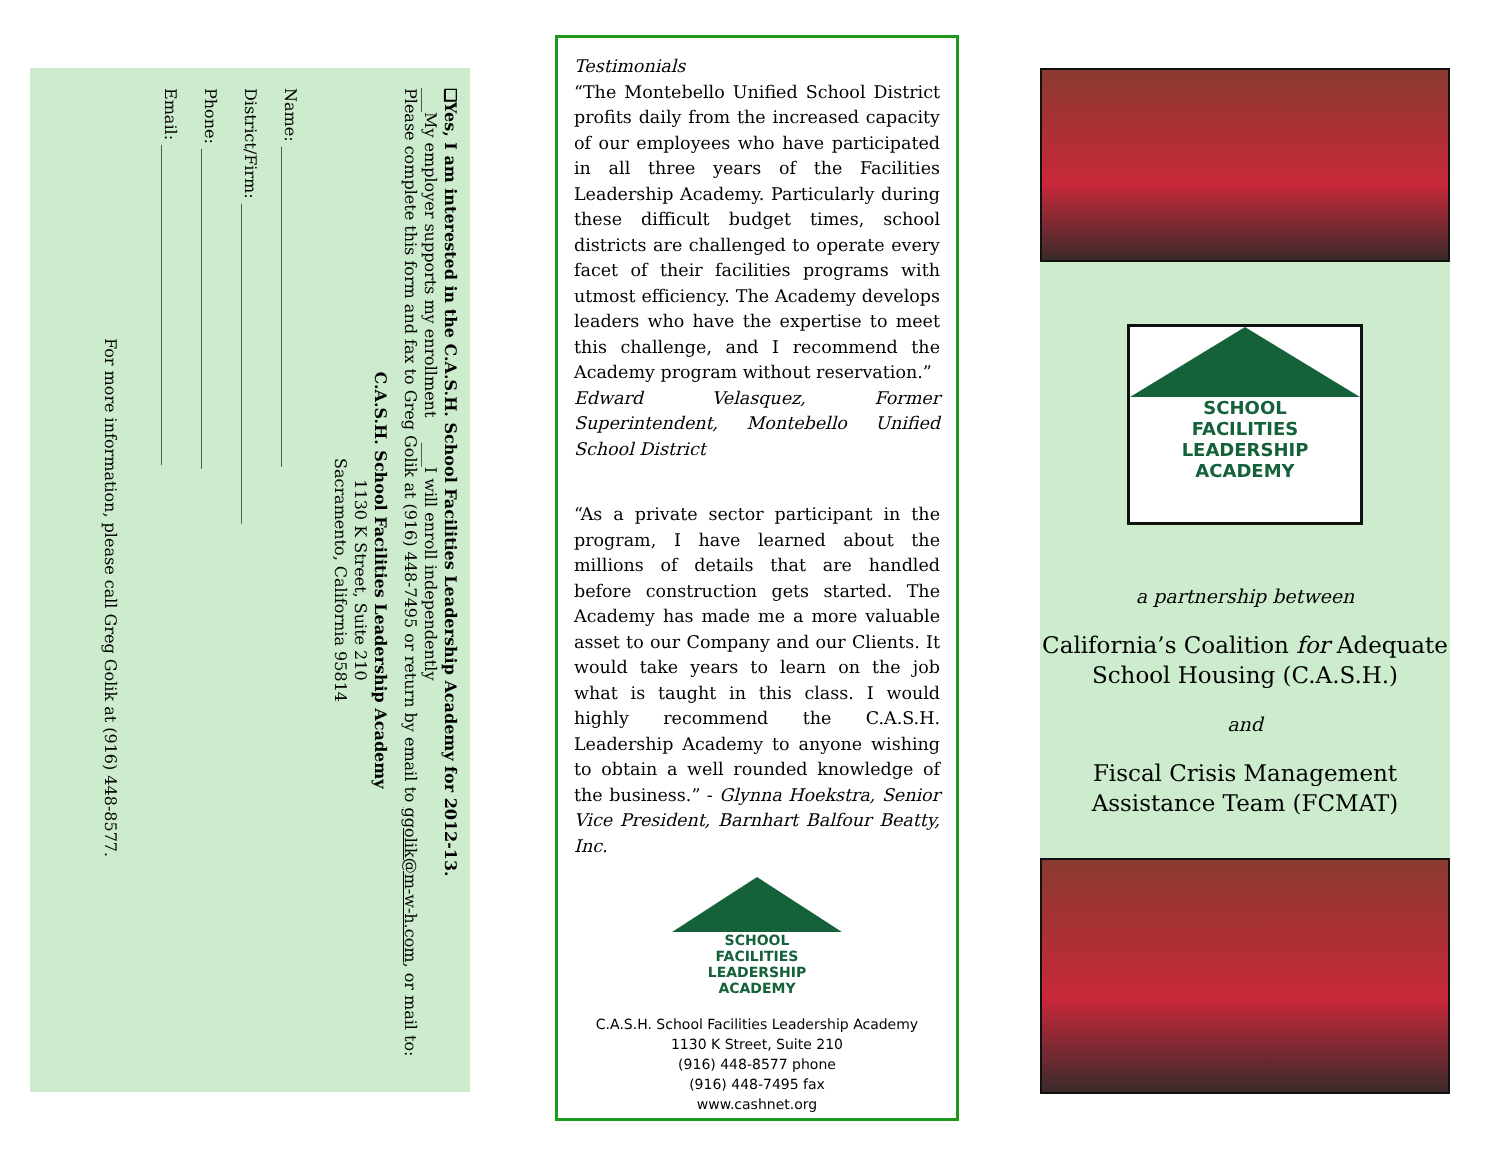❑Yes, I am interested in the C.A.S.H. School Facilities Leadership Academy for 2012-13.
___My employer supports my enrollment ___I will enroll independently
Please complete this form and fax to Greg Golik at (916) 448-7495 or return by email to ggolik@m-w-h.com, or mail to:
C.A.S.H. School Facilities Leadership Academy
1130 K Street, Suite 210
Sacramento, California 95814
Name: ________________________________________
District/Firm: ________________________________________
Phone: ________________________________________
Email: ________________________________________
For more information, please call Greg Golik at (916) 448-8577.
Testimonials
“The Montebello Unified School District profits daily from the increased capacity of our employees who have participated in all three years of the Facilities Leadership Academy. Particularly during these difficult budget times, school districts are challenged to operate every facet of their facilities programs with utmost efficiency. The Academy develops leaders who have the expertise to meet this challenge, and I recommend the Academy program without reservation.”
Edward Velasquez, Former Superintendent, Montebello Unified School District
“As a private sector participant in the program, I have learned about the millions of details that are handled before construction gets started. The Academy has made me a more valuable asset to our Company and our Clients. It would take years to learn on the job what is taught in this class. I would highly recommend the C.A.S.H. Leadership Academy to anyone wishing to obtain a well rounded knowledge of the business.” - Glynna Hoekstra, Senior Vice President, Barnhart Balfour Beatty, Inc.
SCHOOL
FACILITIES
LEADERSHIP
ACADEMY
C.A.S.H. School Facilities Leadership Academy
1130 K Street, Suite 210
(916) 448-8577 phone
(916) 448-7495 fax
www.cashnet.org
SCHOOL
FACILITIES
LEADERSHIP
ACADEMY
a partnership between
California’s Coalition for Adequate School Housing (C.A.S.H.)
and
Fiscal Crisis Management Assistance Team (FCMAT)